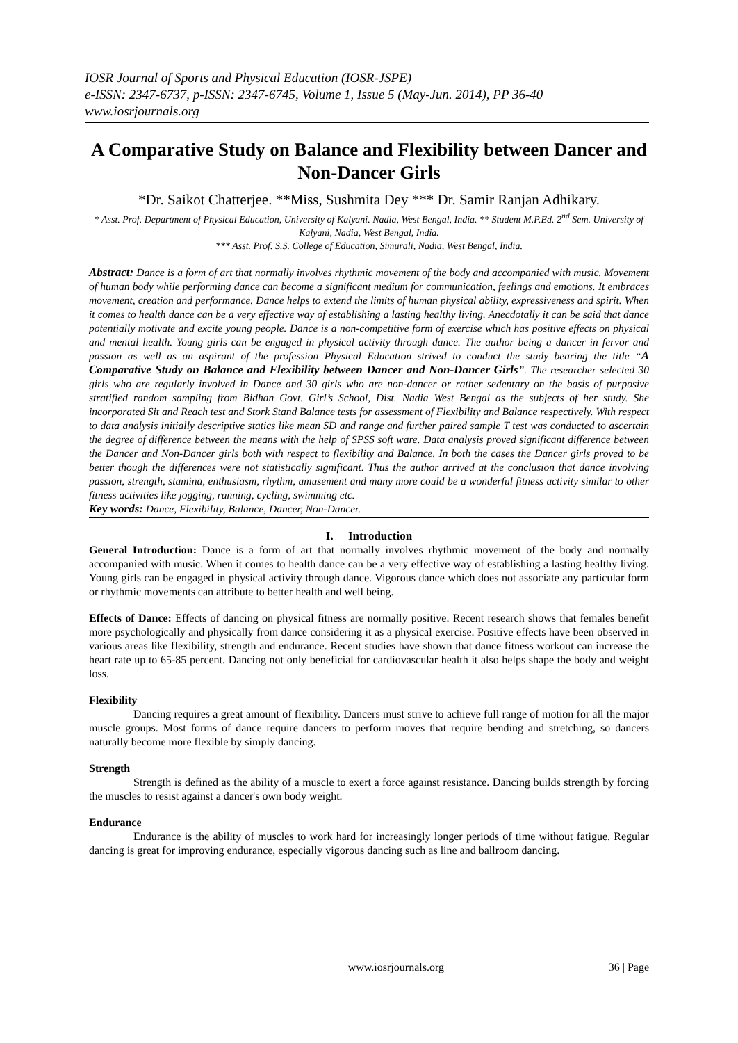IOSR Journal of Sports and Physical Education (IOSR-JSPE)
e-ISSN: 2347-6737, p-ISSN: 2347-6745, Volume 1, Issue 5 (May-Jun. 2014), PP 36-40
www.iosrjournals.org
A Comparative Study on Balance and Flexibility between Dancer and Non-Dancer Girls
*Dr. Saikot Chatterjee. **Miss, Sushmita Dey *** Dr. Samir Ranjan Adhikary.
* Asst. Prof. Department of Physical Education, University of Kalyani. Nadia, West Bengal, India. ** Student M.P.Ed. 2<sup>nd</sup> Sem. University of Kalyani, Nadia, West Bengal, India.
*** Asst. Prof. S.S. College of Education, Simurali, Nadia, West Bengal, India.
Abstract: Dance is a form of art that normally involves rhythmic movement of the body and accompanied with music. Movement of human body while performing dance can become a significant medium for communication, feelings and emotions. It embraces movement, creation and performance. Dance helps to extend the limits of human physical ability, expressiveness and spirit. When it comes to health dance can be a very effective way of establishing a lasting healthy living. Anecdotally it can be said that dance potentially motivate and excite young people. Dance is a non-competitive form of exercise which has positive effects on physical and mental health. Young girls can be engaged in physical activity through dance. The author being a dancer in fervor and passion as well as an aspirant of the profession Physical Education strived to conduct the study bearing the title “A Comparative Study on Balance and Flexibility between Dancer and Non-Dancer Girls”. The researcher selected 30 girls who are regularly involved in Dance and 30 girls who are non-dancer or rather sedentary on the basis of purposive stratified random sampling from Bidhan Govt. Girl’s School, Dist. Nadia West Bengal as the subjects of her study. She incorporated Sit and Reach test and Stork Stand Balance tests for assessment of Flexibility and Balance respectively. With respect to data analysis initially descriptive statics like mean SD and range and further paired sample T test was conducted to ascertain the degree of difference between the means with the help of SPSS soft ware. Data analysis proved significant difference between the Dancer and Non-Dancer girls both with respect to flexibility and Balance. In both the cases the Dancer girls proved to be better though the differences were not statistically significant. Thus the author arrived at the conclusion that dance involving passion, strength, stamina, enthusiasm, rhythm, amusement and many more could be a wonderful fitness activity similar to other fitness activities like jogging, running, cycling, swimming etc.
Key words: Dance, Flexibility, Balance, Dancer, Non-Dancer.
I. Introduction
General Introduction: Dance is a form of art that normally involves rhythmic movement of the body and normally accompanied with music. When it comes to health dance can be a very effective way of establishing a lasting healthy living. Young girls can be engaged in physical activity through dance. Vigorous dance which does not associate any particular form or rhythmic movements can attribute to better health and well being.
Effects of Dance: Effects of dancing on physical fitness are normally positive. Recent research shows that females benefit more psychologically and physically from dance considering it as a physical exercise. Positive effects have been observed in various areas like flexibility, strength and endurance. Recent studies have shown that dance fitness workout can increase the heart rate up to 65-85 percent. Dancing not only beneficial for cardiovascular health it also helps shape the body and weight loss.
Flexibility
Dancing requires a great amount of flexibility. Dancers must strive to achieve full range of motion for all the major muscle groups. Most forms of dance require dancers to perform moves that require bending and stretching, so dancers naturally become more flexible by simply dancing.
Strength
Strength is defined as the ability of a muscle to exert a force against resistance. Dancing builds strength by forcing the muscles to resist against a dancer's own body weight.
Endurance
Endurance is the ability of muscles to work hard for increasingly longer periods of time without fatigue. Regular dancing is great for improving endurance, especially vigorous dancing such as line and ballroom dancing.
www.iosrjournals.org 36 | Page